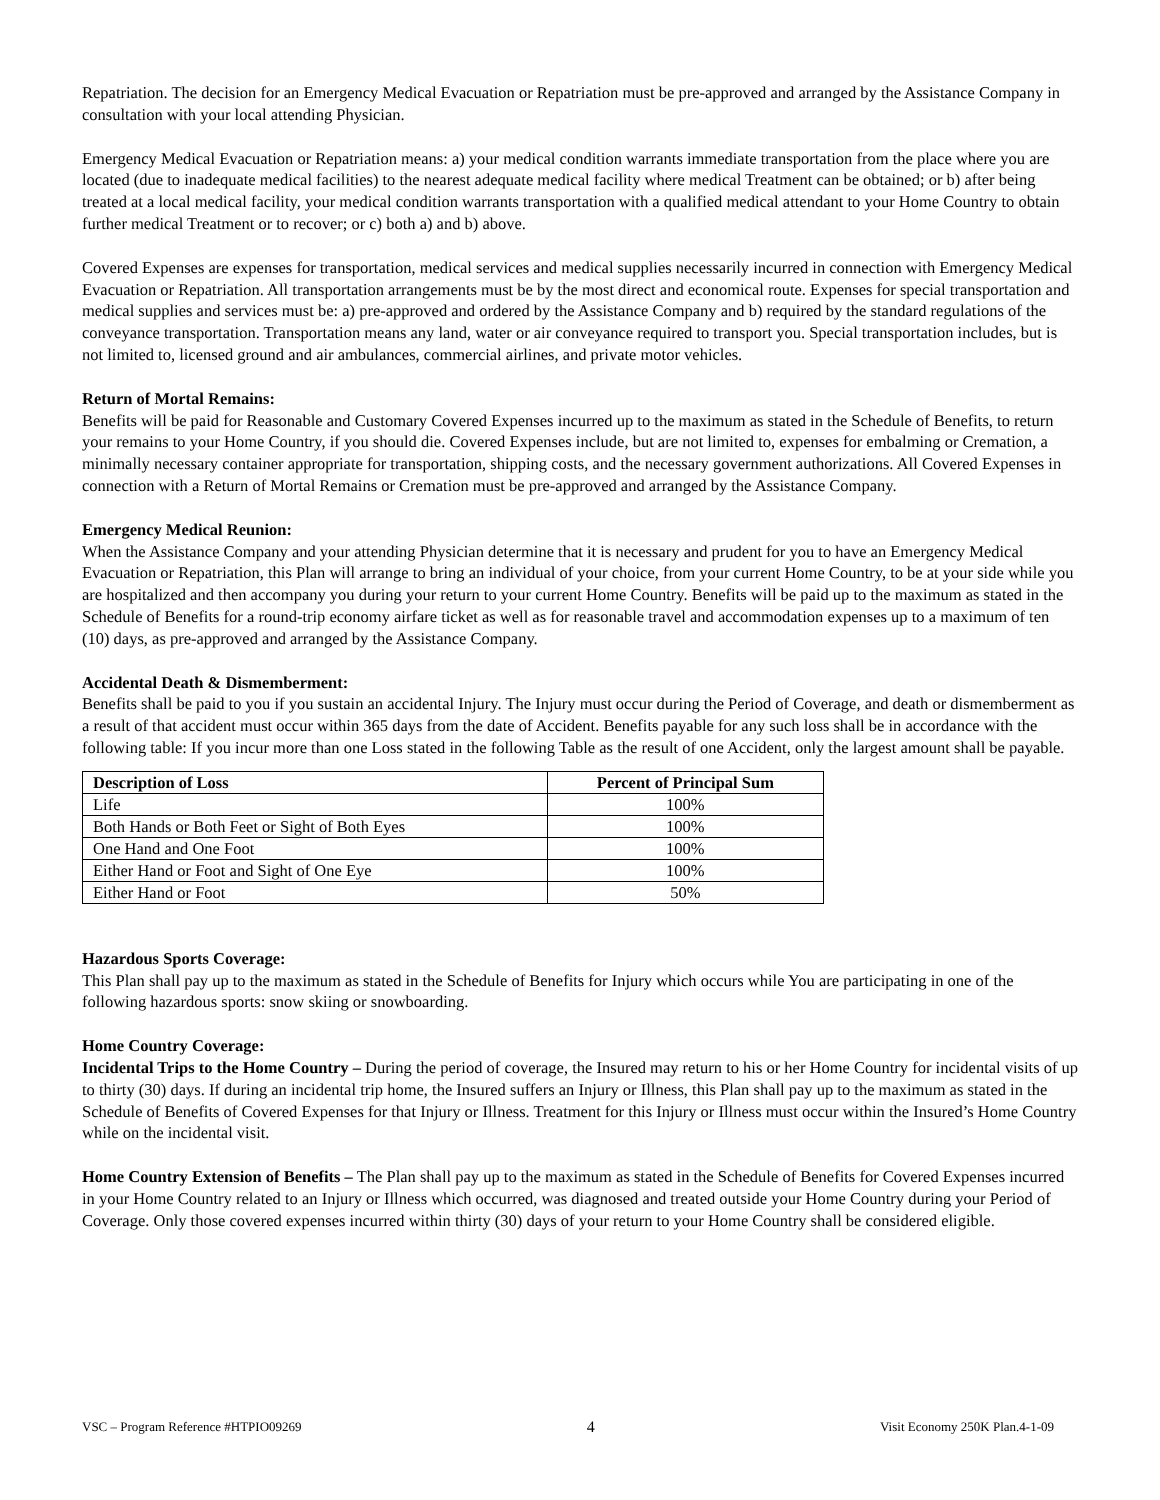Repatriation. The decision for an Emergency Medical Evacuation or Repatriation must be pre-approved and arranged by the Assistance Company in consultation with your local attending Physician.
Emergency Medical Evacuation or Repatriation means: a) your medical condition warrants immediate transportation from the place where you are located (due to inadequate medical facilities) to the nearest adequate medical facility where medical Treatment can be obtained; or b) after being treated at a local medical facility, your medical condition warrants transportation with a qualified medical attendant to your Home Country to obtain further medical Treatment or to recover; or c) both a) and b) above.
Covered Expenses are expenses for transportation, medical services and medical supplies necessarily incurred in connection with Emergency Medical Evacuation or Repatriation. All transportation arrangements must be by the most direct and economical route. Expenses for special transportation and medical supplies and services must be: a) pre-approved and ordered by the Assistance Company and b) required by the standard regulations of the conveyance transportation. Transportation means any land, water or air conveyance required to transport you. Special transportation includes, but is not limited to, licensed ground and air ambulances, commercial airlines, and private motor vehicles.
Return of Mortal Remains:
Benefits will be paid for Reasonable and Customary Covered Expenses incurred up to the maximum as stated in the Schedule of Benefits, to return your remains to your Home Country, if you should die. Covered Expenses include, but are not limited to, expenses for embalming or Cremation, a minimally necessary container appropriate for transportation, shipping costs, and the necessary government authorizations. All Covered Expenses in connection with a Return of Mortal Remains or Cremation must be pre-approved and arranged by the Assistance Company.
Emergency Medical Reunion:
When the Assistance Company and your attending Physician determine that it is necessary and prudent for you to have an Emergency Medical Evacuation or Repatriation, this Plan will arrange to bring an individual of your choice, from your current Home Country, to be at your side while you are hospitalized and then accompany you during your return to your current Home Country. Benefits will be paid up to the maximum as stated in the Schedule of Benefits for a round-trip economy airfare ticket as well as for reasonable travel and accommodation expenses up to a maximum of ten (10) days, as pre-approved and arranged by the Assistance Company.
Accidental Death & Dismemberment:
Benefits shall be paid to you if you sustain an accidental Injury. The Injury must occur during the Period of Coverage, and death or dismemberment as a result of that accident must occur within 365 days from the date of Accident. Benefits payable for any such loss shall be in accordance with the following table: If you incur more than one Loss stated in the following Table as the result of one Accident, only the largest amount shall be payable.
| Description of Loss | Percent of Principal Sum |
| --- | --- |
| Life | 100% |
| Both Hands or Both Feet or Sight of Both Eyes | 100% |
| One Hand and One Foot | 100% |
| Either Hand or Foot and Sight of One Eye | 100% |
| Either Hand or Foot | 50% |
Hazardous Sports Coverage:
This Plan shall pay up to the maximum as stated in the Schedule of Benefits for Injury which occurs while You are participating in one of the following hazardous sports: snow skiing or snowboarding.
Home Country Coverage:
Incidental Trips to the Home Country – During the period of coverage, the Insured may return to his or her Home Country for incidental visits of up to thirty (30) days. If during an incidental trip home, the Insured suffers an Injury or Illness, this Plan shall pay up to the maximum as stated in the Schedule of Benefits of Covered Expenses for that Injury or Illness. Treatment for this Injury or Illness must occur within the Insured’s Home Country while on the incidental visit.
Home Country Extension of Benefits – The Plan shall pay up to the maximum as stated in the Schedule of Benefits for Covered Expenses incurred in your Home Country related to an Injury or Illness which occurred, was diagnosed and treated outside your Home Country during your Period of Coverage. Only those covered expenses incurred within thirty (30) days of your return to your Home Country shall be considered eligible.
VSC – Program Reference #HTPIO09269 4 Visit Economy 250K Plan.4-1-09